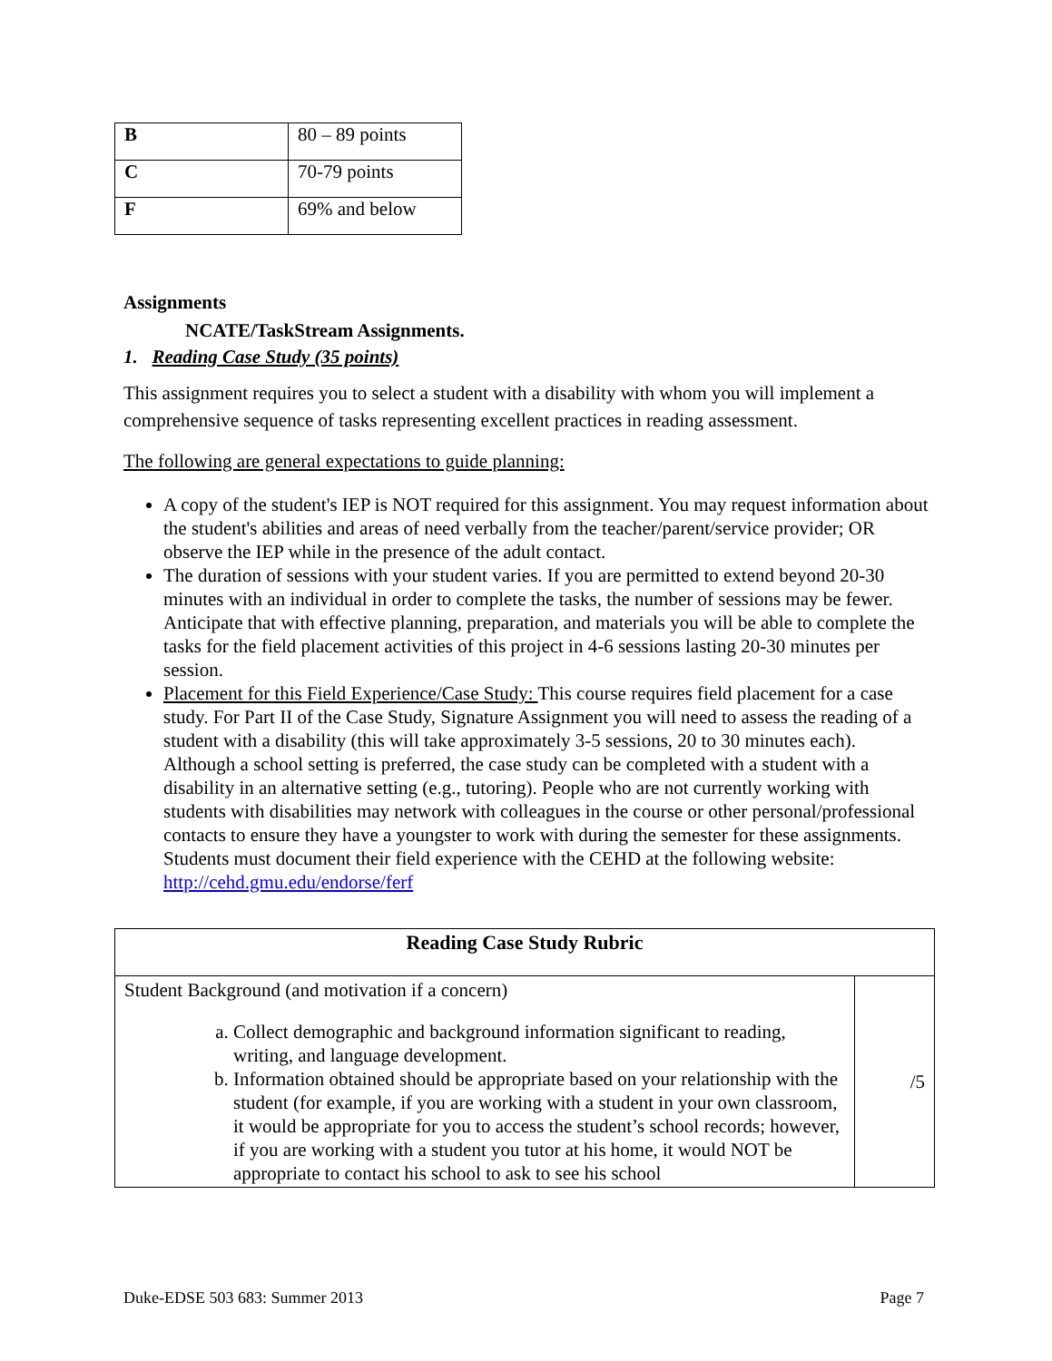| B | 80 – 89 points |
| C | 70-79 points |
| F | 69% and below |
Assignments
NCATE/TaskStream Assignments.
1. Reading Case Study (35 points)
This assignment requires you to select a student with a disability with whom you will implement a comprehensive sequence of tasks representing excellent practices in reading assessment.
The following are general expectations to guide planning:
A copy of the student's IEP is NOT required for this assignment. You may request information about the student's abilities and areas of need verbally from the teacher/parent/service provider; OR observe the IEP while in the presence of the adult contact.
The duration of sessions with your student varies. If you are permitted to extend beyond 20-30 minutes with an individual in order to complete the tasks, the number of sessions may be fewer. Anticipate that with effective planning, preparation, and materials you will be able to complete the tasks for the field placement activities of this project in 4-6 sessions lasting 20-30 minutes per session.
Placement for this Field Experience/Case Study: This course requires field placement for a case study. For Part II of the Case Study, Signature Assignment you will need to assess the reading of a student with a disability (this will take approximately 3-5 sessions, 20 to 30 minutes each). Although a school setting is preferred, the case study can be completed with a student with a disability in an alternative setting (e.g., tutoring). People who are not currently working with students with disabilities may network with colleagues in the course or other personal/professional contacts to ensure they have a youngster to work with during the semester for these assignments. Students must document their field experience with the CEHD at the following website: http://cehd.gmu.edu/endorse/ferf
| Reading Case Study Rubric | |
| --- | --- |
| Student Background (and motivation if a concern) a. Collect demographic and background information significant to reading, writing, and language development. b. Information obtained should be appropriate based on your relationship with the student (for example, if you are working with a student in your own classroom, it would be appropriate for you to access the student’s school records; however, if you are working with a student you tutor at his home, it would NOT be appropriate to contact his school to ask to see his school | /5 |
Duke-EDSE 503 683: Summer 2013 Page 7